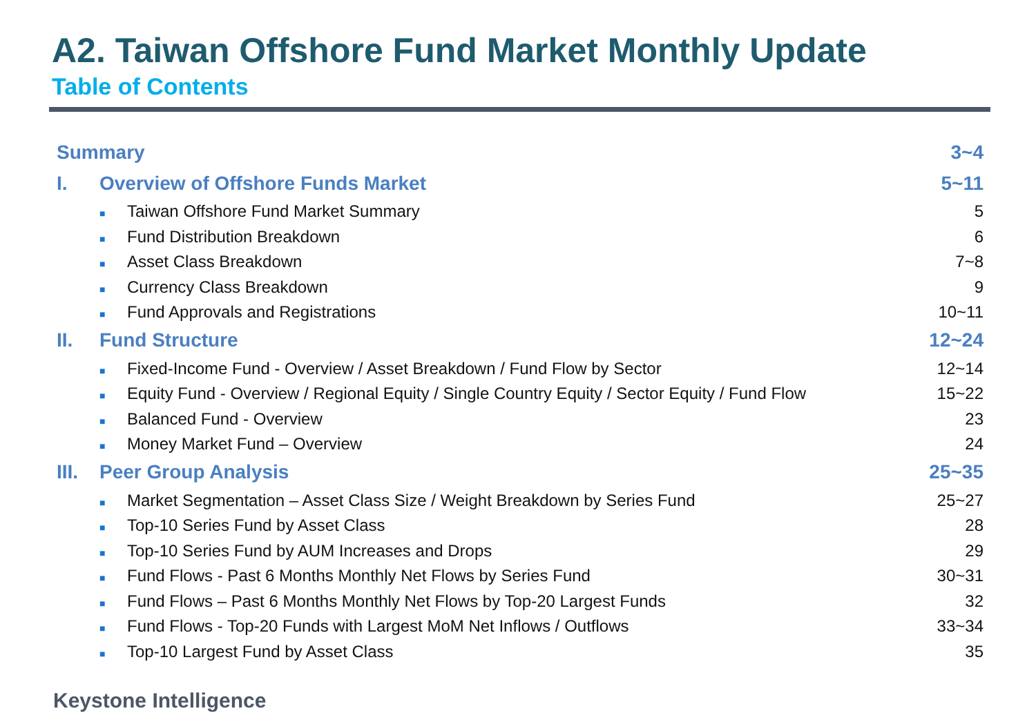A2. Taiwan Offshore Fund Market Monthly Update
Table of Contents
| Summary | | 3~4 |
| I. | Overview of Offshore Funds Market | 5~11 |
| | ■ Taiwan Offshore Fund Market Summary | 5 |
| | ■ Fund Distribution Breakdown | 6 |
| | ■ Asset Class Breakdown | 7~8 |
| | ■ Currency Class Breakdown | 9 |
| | ■ Fund Approvals and Registrations | 10~11 |
| II. | Fund Structure | 12~24 |
| | ■ Fixed-Income Fund - Overview / Asset Breakdown / Fund Flow by Sector | 12~14 |
| | ■ Equity Fund - Overview / Regional Equity / Single Country Equity / Sector Equity / Fund Flow | 15~22 |
| | ■ Balanced Fund - Overview | 23 |
| | ■ Money Market Fund – Overview | 24 |
| III. | Peer Group Analysis | 25~35 |
| | ■ Market Segmentation – Asset Class Size / Weight Breakdown by Series Fund | 25~27 |
| | ■ Top-10 Series Fund by Asset Class | 28 |
| | ■ Top-10 Series Fund by AUM Increases and Drops | 29 |
| | ■ Fund Flows - Past 6 Months Monthly Net Flows by Series Fund | 30~31 |
| | ■ Fund Flows – Past 6 Months Monthly Net Flows by Top-20 Largest Funds | 32 |
| | ■ Fund Flows - Top-20 Funds with Largest MoM Net Inflows / Outflows | 33~34 |
| | ■ Top-10 Largest Fund by Asset Class | 35 |
Keystone Intelligence